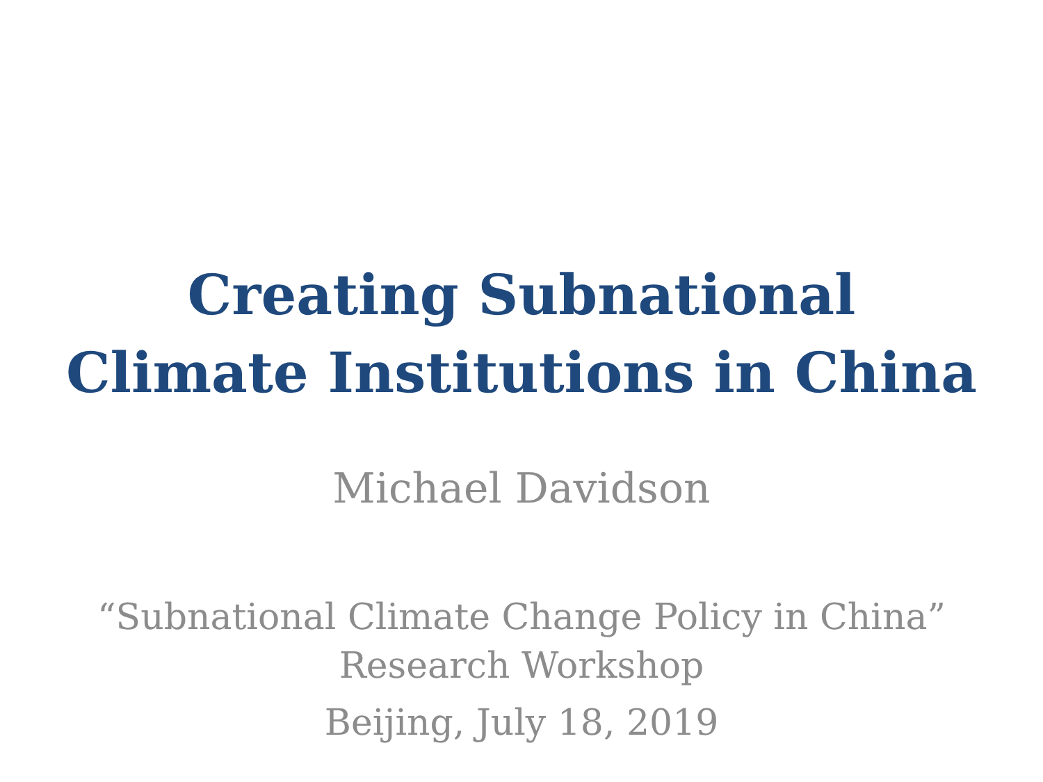Creating Subnational
Climate Institutions in China
Michael Davidson
“Subnational Climate Change Policy in China”
Research Workshop
Beijing, July 18, 2019